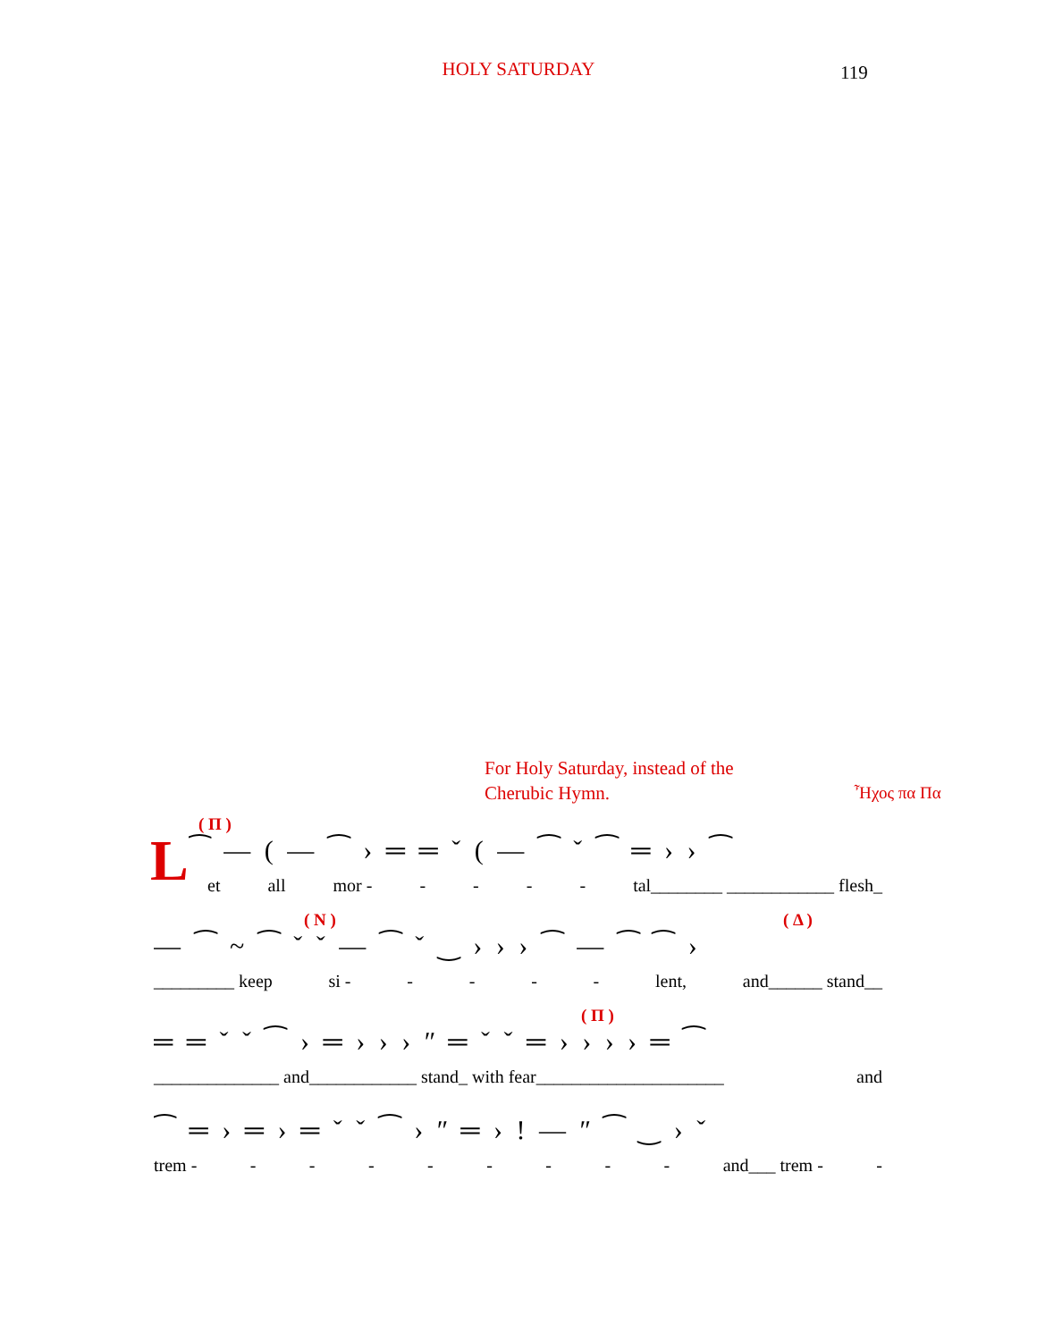HOLY SATURDAY
119
For Holy Saturday, instead of the
Cherubic Hymn.
Ἦχος πα Πα
( Π )
L
⁀ — ( — ⁀ › ═ ═ ˇ ( — ⁀ ˇ ⁀ ═ › › ⁀
et all mor - - - - - tal________ ____________ flesh_
( N ) ( Δ )
— ⁀ ~ ⁀ ˇ ˇ — ⁀ ˇ ‿ › › › ⁀ — ⁀ ⁀ ›
_________ keep si - - - - - lent, and______ stand__
( Π )
═ ═ ˇ ˇ ⁀ › ═ › › › ʺ ═ ˇ ˇ ═ › › › › ═ ⁀
______________ and____________ stand_ with fear_____________________ and
⁀ ═ › ═ › ═ ˇ ˇ ⁀ › ʺ ═ › ! — ʺ ⁀ ‿ › ˇ
trem - - - - - - - - - and___ trem - -